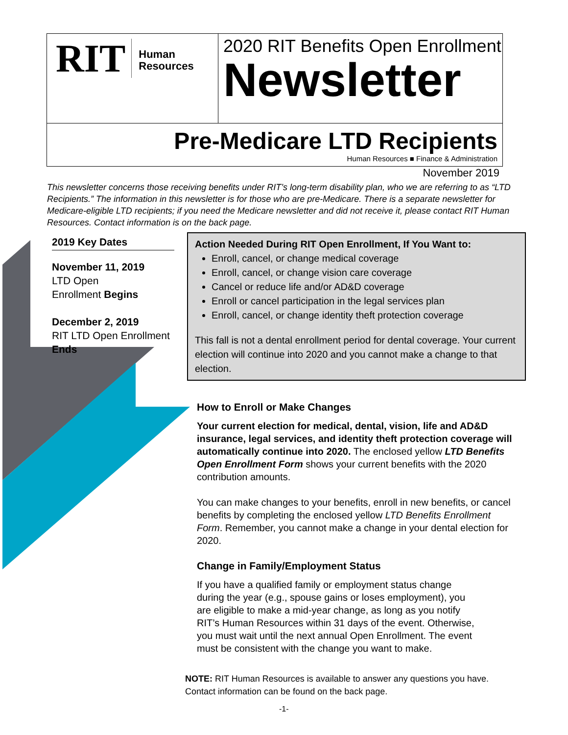RIT
Human
Resources
2020 RIT Benefits Open Enrollment
Newsletter
Pre-Medicare LTD Recipients
Human Resources ■ Finance & Administration
November 2019
This newsletter concerns those receiving benefits under RIT’s long-term disability plan, who we are referring to as “LTD Recipients.” The information in this newsletter is for those who are pre-Medicare. There is a separate newsletter for Medicare-eligible LTD recipients; if you need the Medicare newsletter and did not receive it, please contact RIT Human Resources. Contact information is on the back page.
2019 Key Dates
November 11, 2019
LTD Open
Enrollment Begins
December 2, 2019
RIT LTD Open Enrollment
Ends
Action Needed During RIT Open Enrollment, If You Want to:
Enroll, cancel, or change medical coverage
Enroll, cancel, or change vision care coverage
Cancel or reduce life and/or AD&D coverage
Enroll or cancel participation in the legal services plan
Enroll, cancel, or change identity theft protection coverage
This fall is not a dental enrollment period for dental coverage. Your current election will continue into 2020 and you cannot make a change to that election.
How to Enroll or Make Changes
Your current election for medical, dental, vision, life and AD&D insurance, legal services, and identity theft protection coverage will automatically continue into 2020. The enclosed yellow LTD Benefits Open Enrollment Form shows your current benefits with the 2020 contribution amounts.
You can make changes to your benefits, enroll in new benefits, or cancel benefits by completing the enclosed yellow LTD Benefits Enrollment Form. Remember, you cannot make a change in your dental election for 2020.
Change in Family/Employment Status
If you have a qualified family or employment status change during the year (e.g., spouse gains or loses employment), you are eligible to make a mid-year change, as long as you notify RIT’s Human Resources within 31 days of the event. Otherwise, you must wait until the next annual Open Enrollment. The event must be consistent with the change you want to make.
NOTE: RIT Human Resources is available to answer any questions you have. Contact information can be found on the back page.
-1-